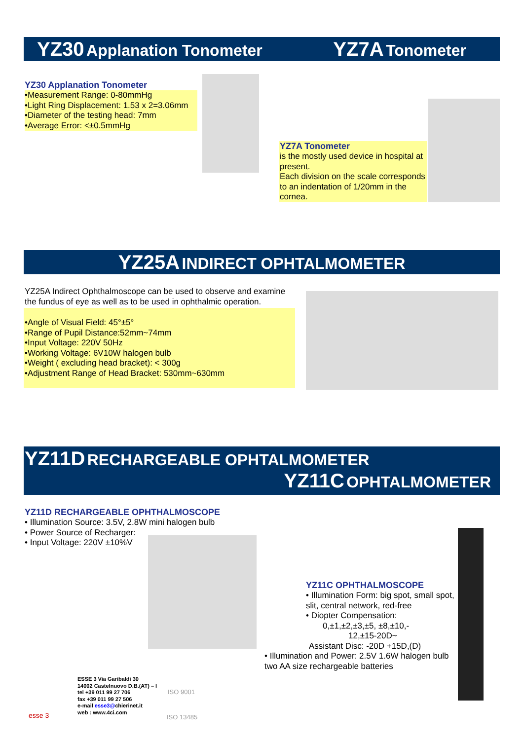YZ30 Applanation Tonometer YZ7A Tonometer
YZ30 Applanation Tonometer
•Measurement Range: 0-80mmHg
•Light Ring Displacement: 1.53 x 2=3.06mm
•Diameter of the testing head: 7mm
•Average Error: <±0.5mmHg
YZ7A Tonometer
is the mostly used device in hospital at present.
Each division on the scale corresponds to an indentation of 1/20mm in the cornea.
YZ25A INDIRECT OPHTALMOMETER
YZ25A Indirect Ophthalmoscope can be used to observe and examine the fundus of eye as well as to be used in ophthalmic operation.
•Angle of Visual Field: 45°±5°
•Range of Pupil Distance:52mm~74mm
•Input Voltage: 220V 50Hz
•Working Voltage: 6V10W halogen bulb
•Weight ( excluding head bracket): < 300g
•Adjustment Range of Head Bracket: 530mm~630mm
YZ11D RECHARGEABLE OPHTALMOMETER
YZ11C OPHTALMOMETER
YZ11D RECHARGEABLE OPHTHALMOSCOPE
• Illumination Source: 3.5V, 2.8W mini halogen bulb
• Power Source of Recharger:
• Input Voltage: 220V ±10%V
YZ11C OPHTHALMOSCOPE
• Illumination Form: big spot, small spot, slit, central network, red-free
• Diopter Compensation:
0,±1,±2,±3,±5, ±8,±10,-
12,±15-20D~
Assistant Disc: -20D +15D,(D)
• Illumination and Power: 2.5V 1.6W halogen bulb
two AA size rechargeable batteries
esse 3
ESSE 3 Via Garibaldi 30
14002 Castelnuovo D.B.(AT) – I
tel +39 011 99 27 706
fax +39 011 99 27 506
e-mail esse3@chierinet.it
web : www.4ci.com
ISO 9001
ISO 13485